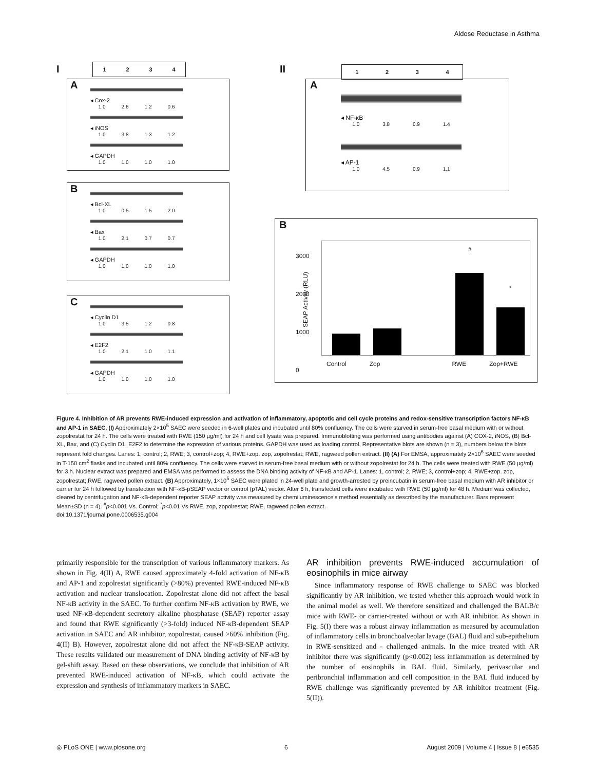Aldose Reductase in Asthma
I 1234
A
◂ Cox-2
1.0 2.6 1.2 0.6
◂ iNOS
1.0 3.8 1.3 1.2
◂ GAPDH
1.0 1.0 1.0 1.0
B
◂ Bcl-XL
1.0 0.5 1.5 2.0
◂ Bax
1.0 2.1 0.7 0.7
◂ GAPDH
1.0 1.0 1.0 1.0
C
◂ Cyclin D1
1.0 3.5 1.2 0.8
◂ E2F2
1.0 2.1 1.0 1.1
◂ GAPDH
1.0 1.0 1.0 1.0
II 1234
A
◂ NF-κB
1.0 3.8 0.9 1.4
◂ AP-1
1.0 4.5 0.9 1.1
B
SEAP Activity (RLU)
3000
2000
1000
0
#
*
Control Zop RWE Zop+RWE
Figure 4. Inhibition of AR prevents RWE-induced expression and activation of inflammatory, apoptotic and cell cycle proteins and redox-sensitive transcription factors NF-κB and AP-1 in SAEC. (I) Approximately 2×10<sup>5</sup> SAEC were seeded in 6-well plates and incubated until 80% confluency. The cells were starved in serum-free basal medium with or without zopolrestat for 24 h. The cells were treated with RWE (150 µg/ml) for 24 h and cell lysate was prepared. Immunoblotting was performed using antibodies against (A) COX-2, iNOS, (B) Bcl-XL, Bax, and (C) Cyclin D1, E2F2 to determine the expression of various proteins. GAPDH was used as loading control. Representative blots are shown (n = 3), numbers below the blots represent fold changes. Lanes: 1, control; 2, RWE; 3, control+zop; 4, RWE+zop. zop, zopolrestat; RWE, ragweed pollen extract. (II) (A) For EMSA, approximately 2×10<sup>6</sup> SAEC were seeded in T-150 cm<sup>2</sup> flasks and incubated until 80% confluency. The cells were starved in serum-free basal medium with or without zopolrestat for 24 h. The cells were treated with RWE (50 µg/ml) for 3 h. Nuclear extract was prepared and EMSA was performed to assess the DNA binding activity of NF-κB and AP-1. Lanes: 1, control; 2, RWE; 3, control+zop; 4, RWE+zop. zop, zopolrestat; RWE, ragweed pollen extract. (B) Approximately, 1×10<sup>5</sup> SAEC were plated in 24-well plate and growth-arrested by preincubatin in serum-free basal medium with AR inhibitor or carrier for 24 h followed by transfection with NF-κB-pSEAP vector or control (pTAL) vector. After 6 h, transfected cells were incubated with RWE (50 µg/ml) for 48 h. Medium was collected, cleared by centrifugation and NF-κB-dependent reporter SEAP activity was measured by chemiluminescence's method essentially as described by the manufacturer. Bars represent Mean±SD (n = 4). <sup>#</sup>p<0.001 Vs. Control; <sup>*</sup>p<0.01 Vs RWE. zop, zopolrestat; RWE, ragweed pollen extract.
doi:10.1371/journal.pone.0006535.g004
primarily responsible for the transcription of various inflammatory markers. As shown in Fig. 4(II) A, RWE caused approximately 4-fold activation of NF-κB and AP-1 and zopolrestat significantly (>80%) prevented RWE-induced NF-κB activation and nuclear translocation. Zopolrestat alone did not affect the basal NF-κB activity in the SAEC. To further confirm NF-κB activation by RWE, we used NF-κB-dependent secretory alkaline phosphatase (SEAP) reporter assay and found that RWE significantly (>3-fold) induced NF-κB-dependent SEAP activation in SAEC and AR inhibitor, zopolrestat, caused >60% inhibition (Fig. 4(II) B). However, zopolrestat alone did not affect the NF-κB-SEAP activity. These results validated our measurement of DNA binding activity of NF-κB by gel-shift assay. Based on these observations, we conclude that inhibition of AR prevented RWE-induced activation of NF-κB, which could activate the expression and synthesis of inflammatory markers in SAEC.
AR inhibition prevents RWE-induced accumulation of eosinophils in mice airway
Since inflammatory response of RWE challenge to SAEC was blocked significantly by AR inhibition, we tested whether this approach would work in the animal model as well. We therefore sensitized and challenged the BALB/c mice with RWE- or carrier-treated without or with AR inhibitor. As shown in Fig. 5(I) there was a robust airway inflammation as measured by accumulation of inflammatory cells in bronchoalveolar lavage (BAL) fluid and sub-epithelium in RWE-sensitized and - challenged animals. In the mice treated with AR inhibitor there was significantly (p<0.002) less inflammation as determined by the number of eosinophils in BAL fluid. Similarly, perivascular and peribronchial inflammation and cell composition in the BAL fluid induced by RWE challenge was significantly prevented by AR inhibitor treatment (Fig. 5(II)).
◎ PLoS ONE | www.plosone.org 6 August 2009 | Volume 4 | Issue 8 | e6535